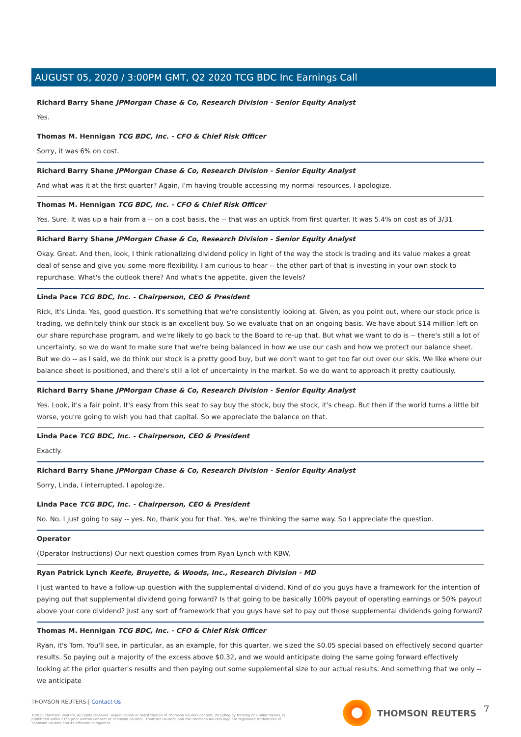AUGUST 05, 2020 / 3:00PM GMT, Q2 2020 TCG BDC Inc Earnings Call
Richard Barry Shane JPMorgan Chase & Co, Research Division - Senior Equity Analyst
Yes.
Thomas M. Hennigan TCG BDC, Inc. - CFO & Chief Risk Officer
Sorry, it was 6% on cost.
Richard Barry Shane JPMorgan Chase & Co, Research Division - Senior Equity Analyst
And what was it at the first quarter? Again, I'm having trouble accessing my normal resources, I apologize.
Thomas M. Hennigan TCG BDC, Inc. - CFO & Chief Risk Officer
Yes. Sure. It was up a hair from a -- on a cost basis, the -- that was an uptick from first quarter. It was 5.4% on cost as of 3/31
Richard Barry Shane JPMorgan Chase & Co, Research Division - Senior Equity Analyst
Okay. Great. And then, look, I think rationalizing dividend policy in light of the way the stock is trading and its value makes a great deal of sense and give you some more flexibility. I am curious to hear -- the other part of that is investing in your own stock to repurchase. What's the outlook there? And what's the appetite, given the levels?
Linda Pace TCG BDC, Inc. - Chairperson, CEO & President
Rick, it's Linda. Yes, good question. It's something that we're consistently looking at. Given, as you point out, where our stock price is trading, we definitely think our stock is an excellent buy. So we evaluate that on an ongoing basis. We have about $14 million left on our share repurchase program, and we're likely to go back to the Board to re-up that. But what we want to do is -- there's still a lot of uncertainty, so we do want to make sure that we're being balanced in how we use our cash and how we protect our balance sheet. But we do -- as I said, we do think our stock is a pretty good buy, but we don't want to get too far out over our skis. We like where our balance sheet is positioned, and there's still a lot of uncertainty in the market. So we do want to approach it pretty cautiously.
Richard Barry Shane JPMorgan Chase & Co, Research Division - Senior Equity Analyst
Yes. Look, it's a fair point. It's easy from this seat to say buy the stock, buy the stock, it's cheap. But then if the world turns a little bit worse, you're going to wish you had that capital. So we appreciate the balance on that.
Linda Pace TCG BDC, Inc. - Chairperson, CEO & President
Exactly.
Richard Barry Shane JPMorgan Chase & Co, Research Division - Senior Equity Analyst
Sorry, Linda, I interrupted, I apologize.
Linda Pace TCG BDC, Inc. - Chairperson, CEO & President
No. No. I just going to say -- yes. No, thank you for that. Yes, we're thinking the same way. So I appreciate the question.
Operator
(Operator Instructions) Our next question comes from Ryan Lynch with KBW.
Ryan Patrick Lynch Keefe, Bruyette, & Woods, Inc., Research Division - MD
I just wanted to have a follow-up question with the supplemental dividend. Kind of do you guys have a framework for the intention of paying out that supplemental dividend going forward? Is that going to be basically 100% payout of operating earnings or 50% payout above your core dividend? Just any sort of framework that you guys have set to pay out those supplemental dividends going forward?
Thomas M. Hennigan TCG BDC, Inc. - CFO & Chief Risk Officer
Ryan, it's Tom. You'll see, in particular, as an example, for this quarter, we sized the $0.05 special based on effectively second quarter results. So paying out a majority of the excess above $0.32, and we would anticipate doing the same going forward effectively looking at the prior quarter's results and then paying out some supplemental size to our actual results. And something that we only -- we anticipate
THOMSON REUTERS | Contact Us
©2020 Thomson Reuters. All rights reserved. Republication or redistribution of Thomson Reuters content, including by framing or similar means, is prohibited without the prior written consent of Thomson Reuters. 'Thomson Reuters' and the Thomson Reuters logo are registered trademarks of Thomson Reuters and its affiliated companies.
THOMSON REUTERS 7